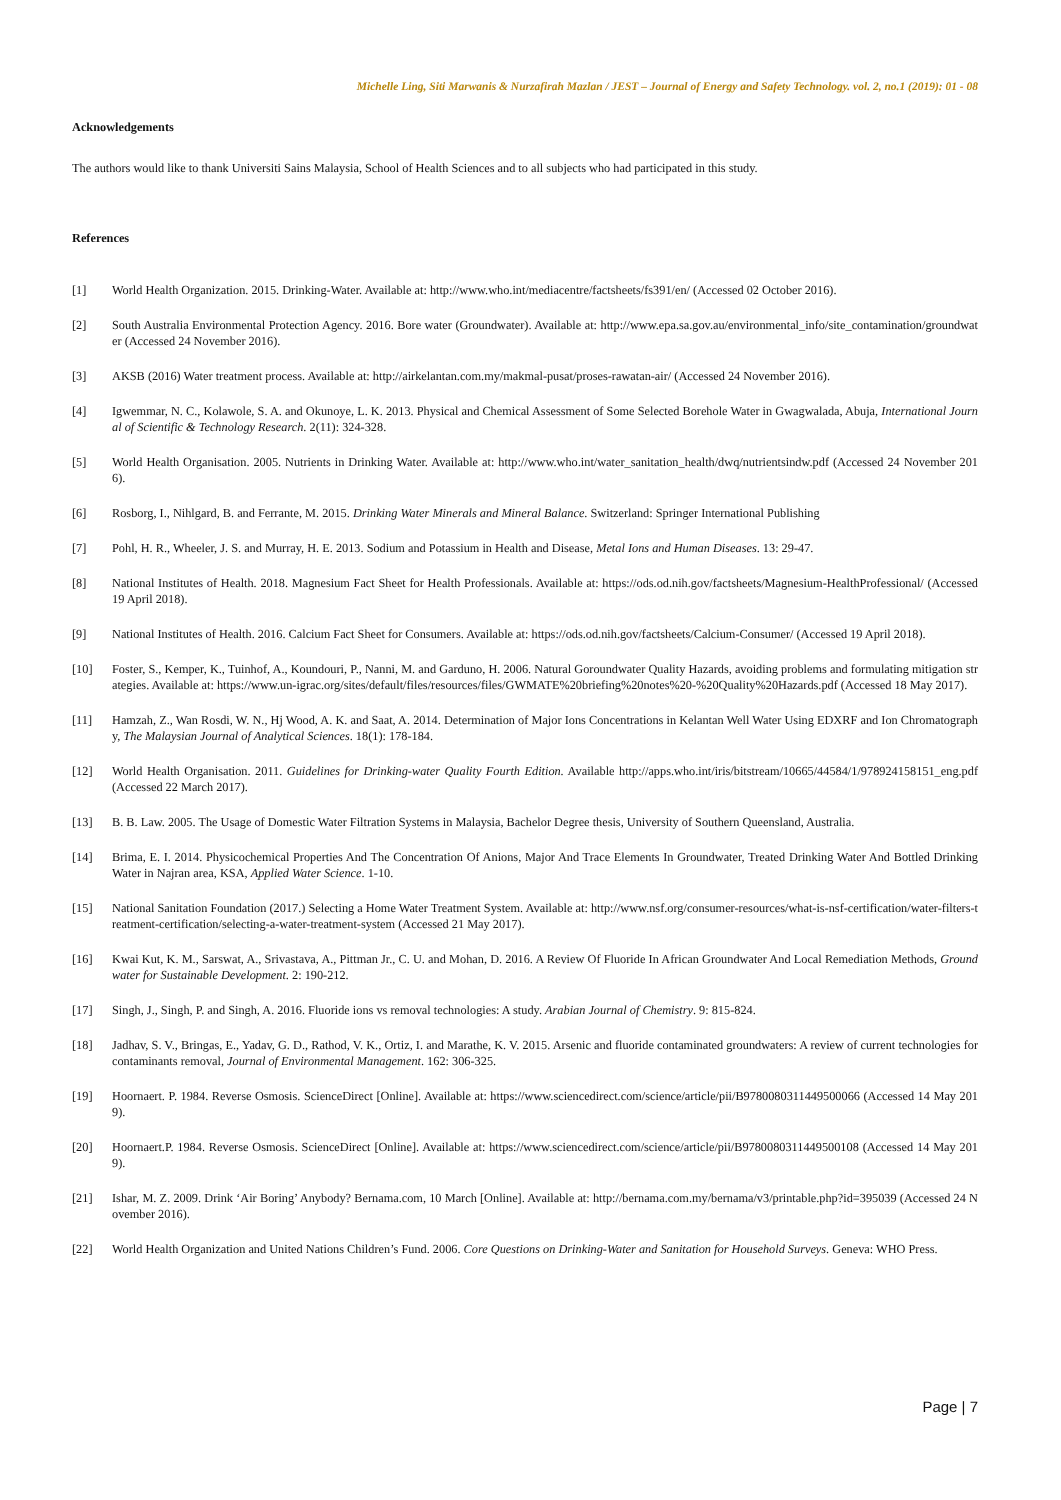Michelle Ling, Siti Marwanis & Nurzafirah Mazlan / JEST – Journal of Energy and Safety Technology. vol. 2, no.1 (2019): 01 - 08
Acknowledgements
The authors would like to thank Universiti Sains Malaysia, School of Health Sciences and to all subjects who had participated in this study.
References
[1] World Health Organization. 2015. Drinking-Water. Available at: http://www.who.int/mediacentre/factsheets/fs391/en/ (Accessed 02 October 2016).
[2] South Australia Environmental Protection Agency. 2016. Bore water (Groundwater). Available at: http://www.epa.sa.gov.au/environmental_info/site_contamination/groundwater (Accessed 24 November 2016).
[3] AKSB (2016) Water treatment process. Available at: http://airkelantan.com.my/makmal-pusat/proses-rawatan-air/ (Accessed 24 November 2016).
[4] Igwemmar, N. C., Kolawole, S. A. and Okunoye, L. K. 2013. Physical and Chemical Assessment of Some Selected Borehole Water in Gwagwalada, Abuja, International Journal of Scientific & Technology Research. 2(11): 324-328.
[5] World Health Organisation. 2005. Nutrients in Drinking Water. Available at: http://www.who.int/water_sanitation_health/dwq/nutrientsindw.pdf (Accessed 24 November 2016).
[6] Rosborg, I., Nihlgard, B. and Ferrante, M. 2015. Drinking Water Minerals and Mineral Balance. Switzerland: Springer International Publishing
[7] Pohl, H. R., Wheeler, J. S. and Murray, H. E. 2013. Sodium and Potassium in Health and Disease, Metal Ions and Human Diseases. 13: 29-47.
[8] National Institutes of Health. 2018. Magnesium Fact Sheet for Health Professionals. Available at: https://ods.od.nih.gov/factsheets/Magnesium-HealthProfessional/ (Accessed 19 April 2018).
[9] National Institutes of Health. 2016. Calcium Fact Sheet for Consumers. Available at: https://ods.od.nih.gov/factsheets/Calcium-Consumer/ (Accessed 19 April 2018).
[10] Foster, S., Kemper, K., Tuinhof, A., Koundouri, P., Nanni, M. and Garduno, H. 2006. Natural Goroundwater Quality Hazards, avoiding problems and formulating mitigation strategies. Available at: https://www.un-igrac.org/sites/default/files/resources/files/GWMATE%20briefing%20notes%20-%20Quality%20Hazards.pdf (Accessed 18 May 2017).
[11] Hamzah, Z., Wan Rosdi, W. N., Hj Wood, A. K. and Saat, A. 2014. Determination of Major Ions Concentrations in Kelantan Well Water Using EDXRF and Ion Chromatography, The Malaysian Journal of Analytical Sciences. 18(1): 178-184.
[12] World Health Organisation. 2011. Guidelines for Drinking-water Quality Fourth Edition. Available http://apps.who.int/iris/bitstream/10665/44584/1/978924158151_eng.pdf (Accessed 22 March 2017).
[13] B. B. Law. 2005. The Usage of Domestic Water Filtration Systems in Malaysia, Bachelor Degree thesis, University of Southern Queensland, Australia.
[14] Brima, E. I. 2014. Physicochemical Properties And The Concentration Of Anions, Major And Trace Elements In Groundwater, Treated Drinking Water And Bottled Drinking Water in Najran area, KSA, Applied Water Science. 1-10.
[15] National Sanitation Foundation (2017.) Selecting a Home Water Treatment System. Available at: http://www.nsf.org/consumer-resources/what-is-nsf-certification/water-filters-treatment-certification/selecting-a-water-treatment-system (Accessed 21 May 2017).
[16] Kwai Kut, K. M., Sarswat, A., Srivastava, A., Pittman Jr., C. U. and Mohan, D. 2016. A Review Of Fluoride In African Groundwater And Local Remediation Methods, Groundwater for Sustainable Development. 2: 190-212.
[17] Singh, J., Singh, P. and Singh, A. 2016. Fluoride ions vs removal technologies: A study. Arabian Journal of Chemistry. 9: 815-824.
[18] Jadhav, S. V., Bringas, E., Yadav, G. D., Rathod, V. K., Ortiz, I. and Marathe, K. V. 2015. Arsenic and fluoride contaminated groundwaters: A review of current technologies for contaminants removal, Journal of Environmental Management. 162: 306-325.
[19] Hoornaert. P. 1984. Reverse Osmosis. ScienceDirect [Online]. Available at: https://www.sciencedirect.com/science/article/pii/B9780080311449500066 (Accessed 14 May 2019).
[20] Hoornaert.P. 1984. Reverse Osmosis. ScienceDirect [Online]. Available at: https://www.sciencedirect.com/science/article/pii/B9780080311449500108 (Accessed 14 May 2019).
[21] Ishar, M. Z. 2009. Drink ‘Air Boring’ Anybody? Bernama.com, 10 March [Online]. Available at: http://bernama.com.my/bernama/v3/printable.php?id=395039 (Accessed 24 November 2016).
[22] World Health Organization and United Nations Children’s Fund. 2006. Core Questions on Drinking-Water and Sanitation for Household Surveys. Geneva: WHO Press.
Page | 7